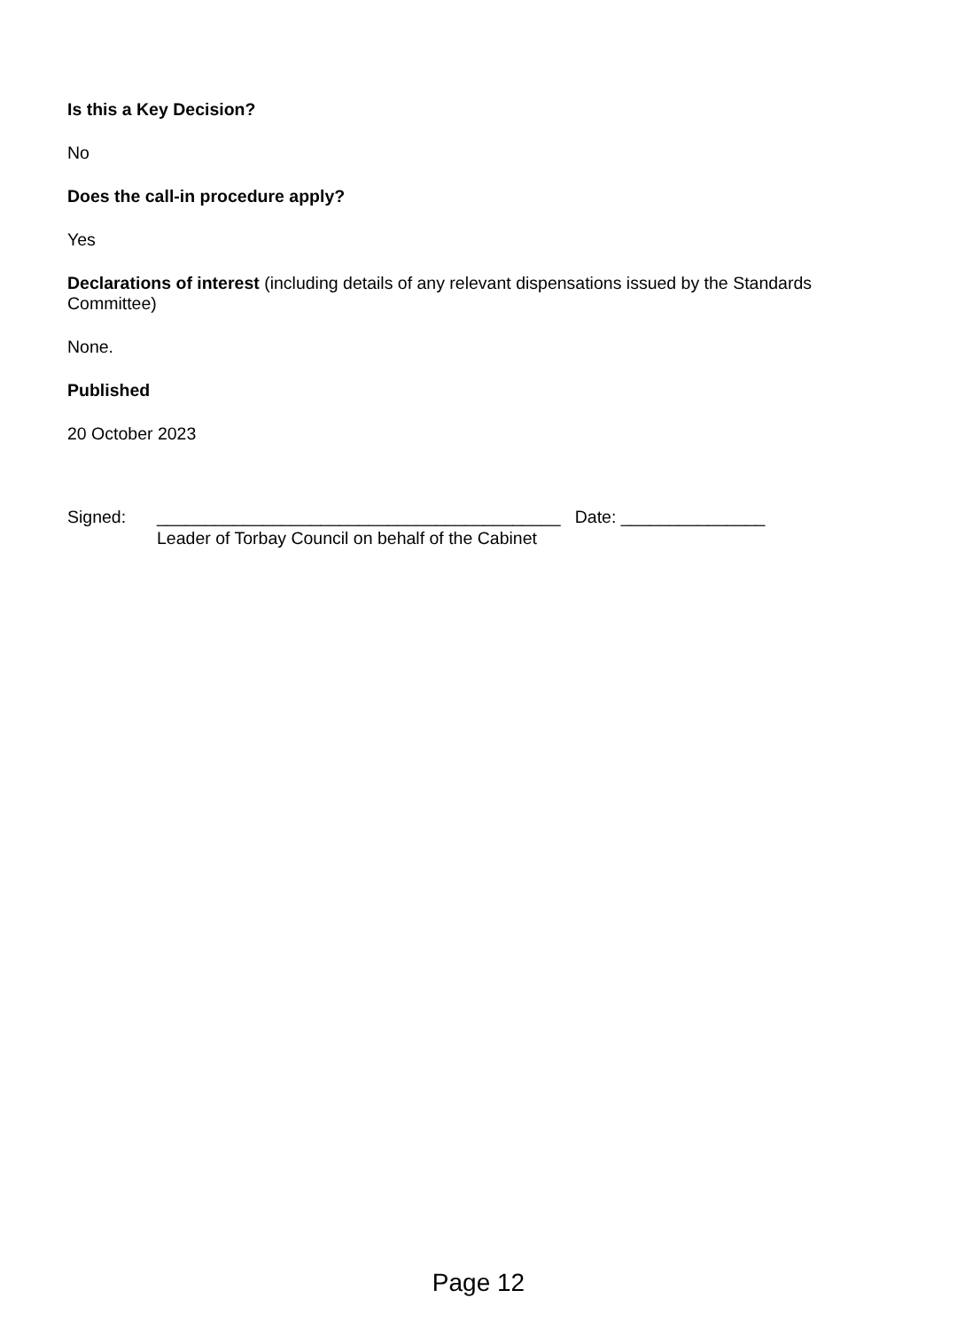Is this a Key Decision?
No
Does the call-in procedure apply?
Yes
Declarations of interest (including details of any relevant dispensations issued by the Standards Committee)
None.
Published
20 October 2023
Signed: __________________________________________ Date: _______________
Leader of Torbay Council on behalf of the Cabinet
Page 12